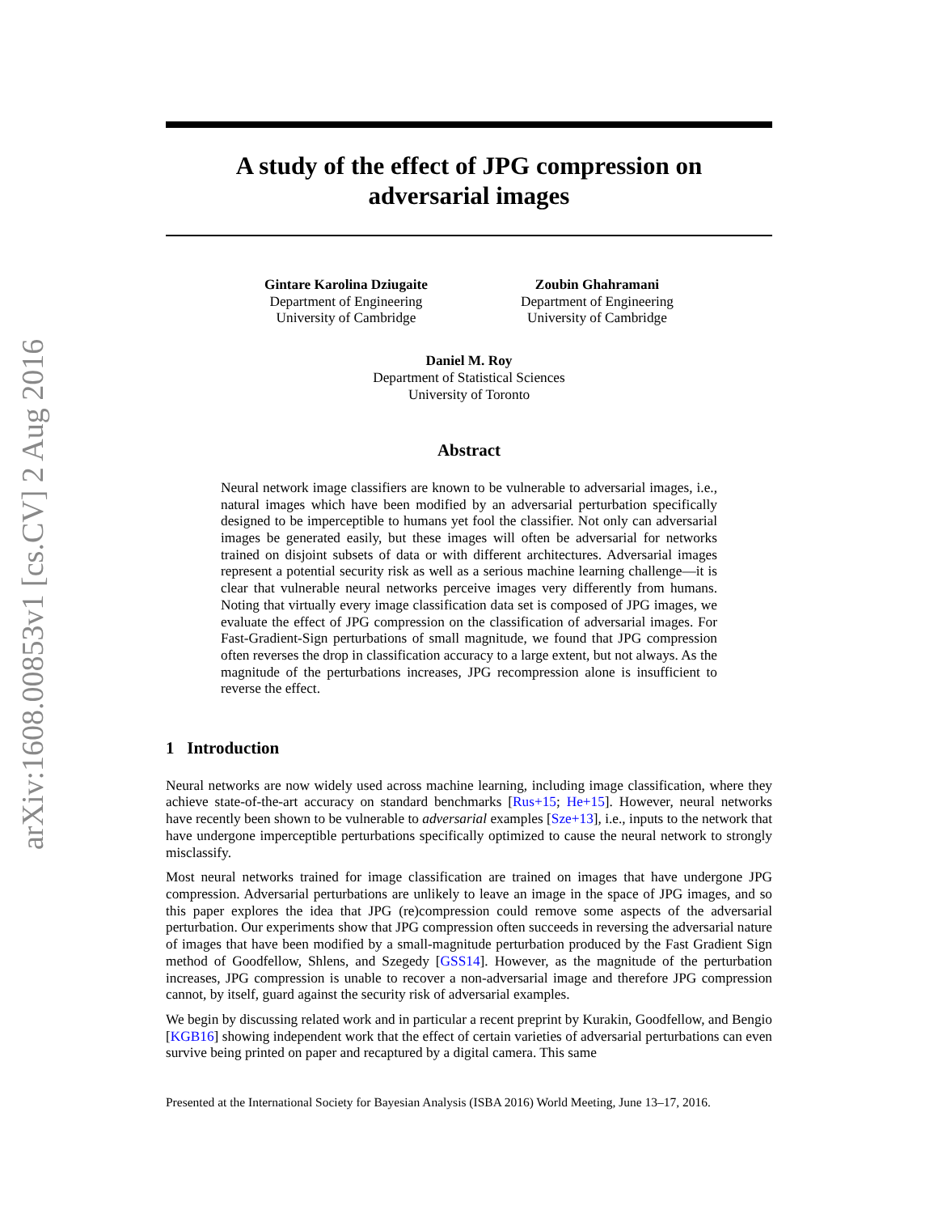arXiv:1608.00853v1 [cs.CV] 2 Aug 2016
A study of the effect of JPG compression on
adversarial images
Gintare Karolina Dziugaite
Department of Engineering
University of Cambridge
Zoubin Ghahramani
Department of Engineering
University of Cambridge
Daniel M. Roy
Department of Statistical Sciences
University of Toronto
Abstract
Neural network image classifiers are known to be vulnerable to adversarial images, i.e., natural images which have been modified by an adversarial perturbation specifically designed to be imperceptible to humans yet fool the classifier. Not only can adversarial images be generated easily, but these images will often be adversarial for networks trained on disjoint subsets of data or with different architectures. Adversarial images represent a potential security risk as well as a serious machine learning challenge—it is clear that vulnerable neural networks perceive images very differently from humans. Noting that virtually every image classification data set is composed of JPG images, we evaluate the effect of JPG compression on the classification of adversarial images. For Fast-Gradient-Sign perturbations of small magnitude, we found that JPG compression often reverses the drop in classification accuracy to a large extent, but not always. As the magnitude of the perturbations increases, JPG recompression alone is insufficient to reverse the effect.
1 Introduction
Neural networks are now widely used across machine learning, including image classification, where they achieve state-of-the-art accuracy on standard benchmarks [Rus+15; He+15]. However, neural networks have recently been shown to be vulnerable to adversarial examples [Sze+13], i.e., inputs to the network that have undergone imperceptible perturbations specifically optimized to cause the neural network to strongly misclassify.
Most neural networks trained for image classification are trained on images that have undergone JPG compression. Adversarial perturbations are unlikely to leave an image in the space of JPG images, and so this paper explores the idea that JPG (re)compression could remove some aspects of the adversarial perturbation. Our experiments show that JPG compression often succeeds in reversing the adversarial nature of images that have been modified by a small-magnitude perturbation produced by the Fast Gradient Sign method of Goodfellow, Shlens, and Szegedy [GSS14]. However, as the magnitude of the perturbation increases, JPG compression is unable to recover a non-adversarial image and therefore JPG compression cannot, by itself, guard against the security risk of adversarial examples.
We begin by discussing related work and in particular a recent preprint by Kurakin, Goodfellow, and Bengio [KGB16] showing independent work that the effect of certain varieties of adversarial perturbations can even survive being printed on paper and recaptured by a digital camera. This same
Presented at the International Society for Bayesian Analysis (ISBA 2016) World Meeting, June 13–17, 2016.